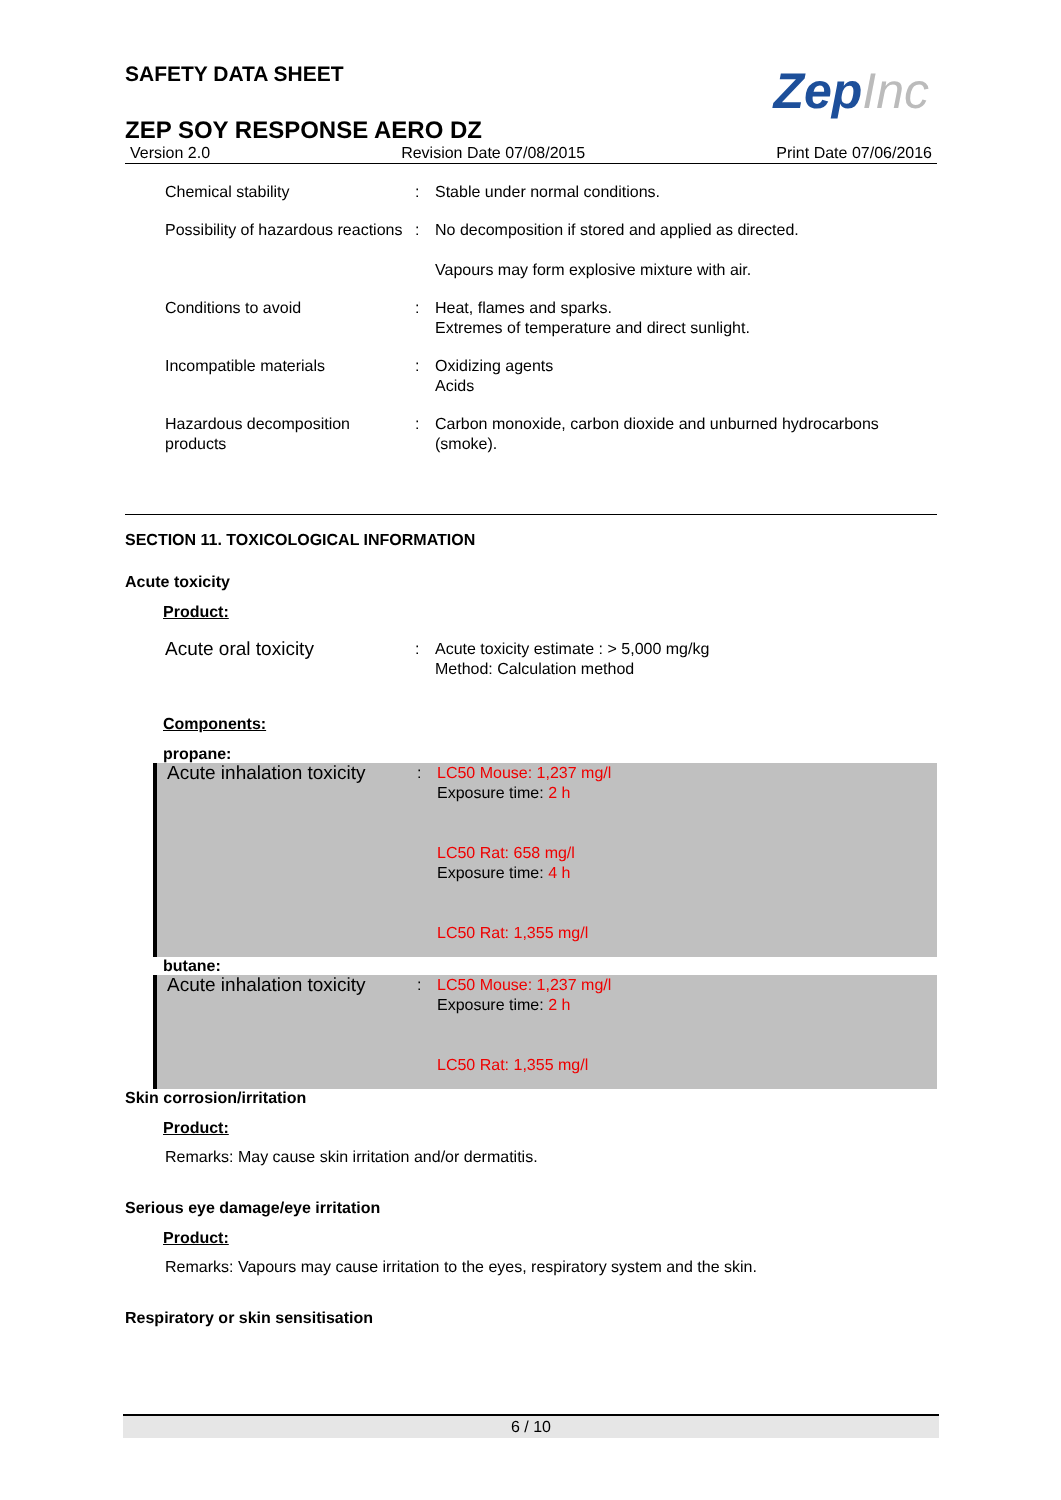ZepInc
SAFETY DATA SHEET
ZEP SOY RESPONSE AERO DZ
Version 2.0 Revision Date 07/08/2015 Print Date 07/06/2016
Chemical stability : Stable under normal conditions.
Possibility of hazardous reactions
: No decomposition if stored and applied as directed.
Vapours may form explosive mixture with air.
Conditions to avoid : Heat, flames and sparks.
Extremes of temperature and direct sunlight.
Incompatible materials : Oxidizing agents
Acids
Hazardous decomposition products
: Carbon monoxide, carbon dioxide and unburned hydrocarbons (smoke).
SECTION 11. TOXICOLOGICAL INFORMATION
Acute toxicity
Product:
Acute oral toxicity
: Acute toxicity estimate : > 5,000 mg/kg
Method: Calculation method
Components:
propane:
Acute inhalation toxicity
: LC50 Mouse: 1,237 mg/l
Exposure time: 2 h
LC50 Rat: 658 mg/l
Exposure time: 4 h
LC50 Rat: 1,355 mg/l
butane:
Acute inhalation toxicity
: LC50 Mouse: 1,237 mg/l
Exposure time: 2 h
LC50 Rat: 1,355 mg/l
Skin corrosion/irritation
Product:
Remarks: May cause skin irritation and/or dermatitis.
Serious eye damage/eye irritation
Product:
Remarks: Vapours may cause irritation to the eyes, respiratory system and the skin.
Respiratory or skin sensitisation
6 / 10